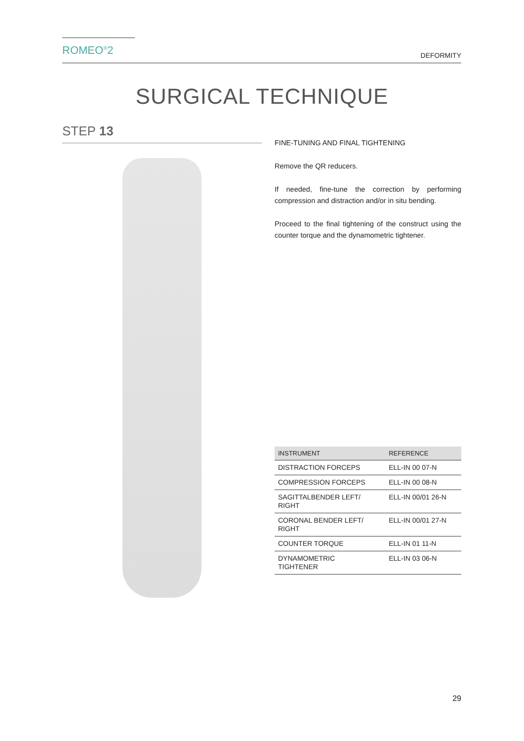ROMEO<sup>®</sup>2
DEFORMITY
SURGICAL TECHNIQUE
STEP 13
FINE-TUNING AND FINAL TIGHTENING
Remove the QR reducers.
If needed, fine-tune the correction by performing compression and distraction and/or in situ bending.
Proceed to the final tightening of the construct using the counter torque and the dynamometric tightener.
| INSTRUMENT | REFERENCE |
| --- | --- |
| DISTRACTION FORCEPS | ELL-IN 00 07-N |
| COMPRESSION FORCEPS | ELL-IN 00 08-N |
| SAGITTALBENDER LEFT/ RIGHT | ELL-IN 00/01 26-N |
| CORONAL BENDER LEFT/ RIGHT | ELL-IN 00/01 27-N |
| COUNTER TORQUE | ELL-IN 01 11-N |
| DYNAMOMETRIC TIGHTENER | ELL-IN 03 06-N |
29